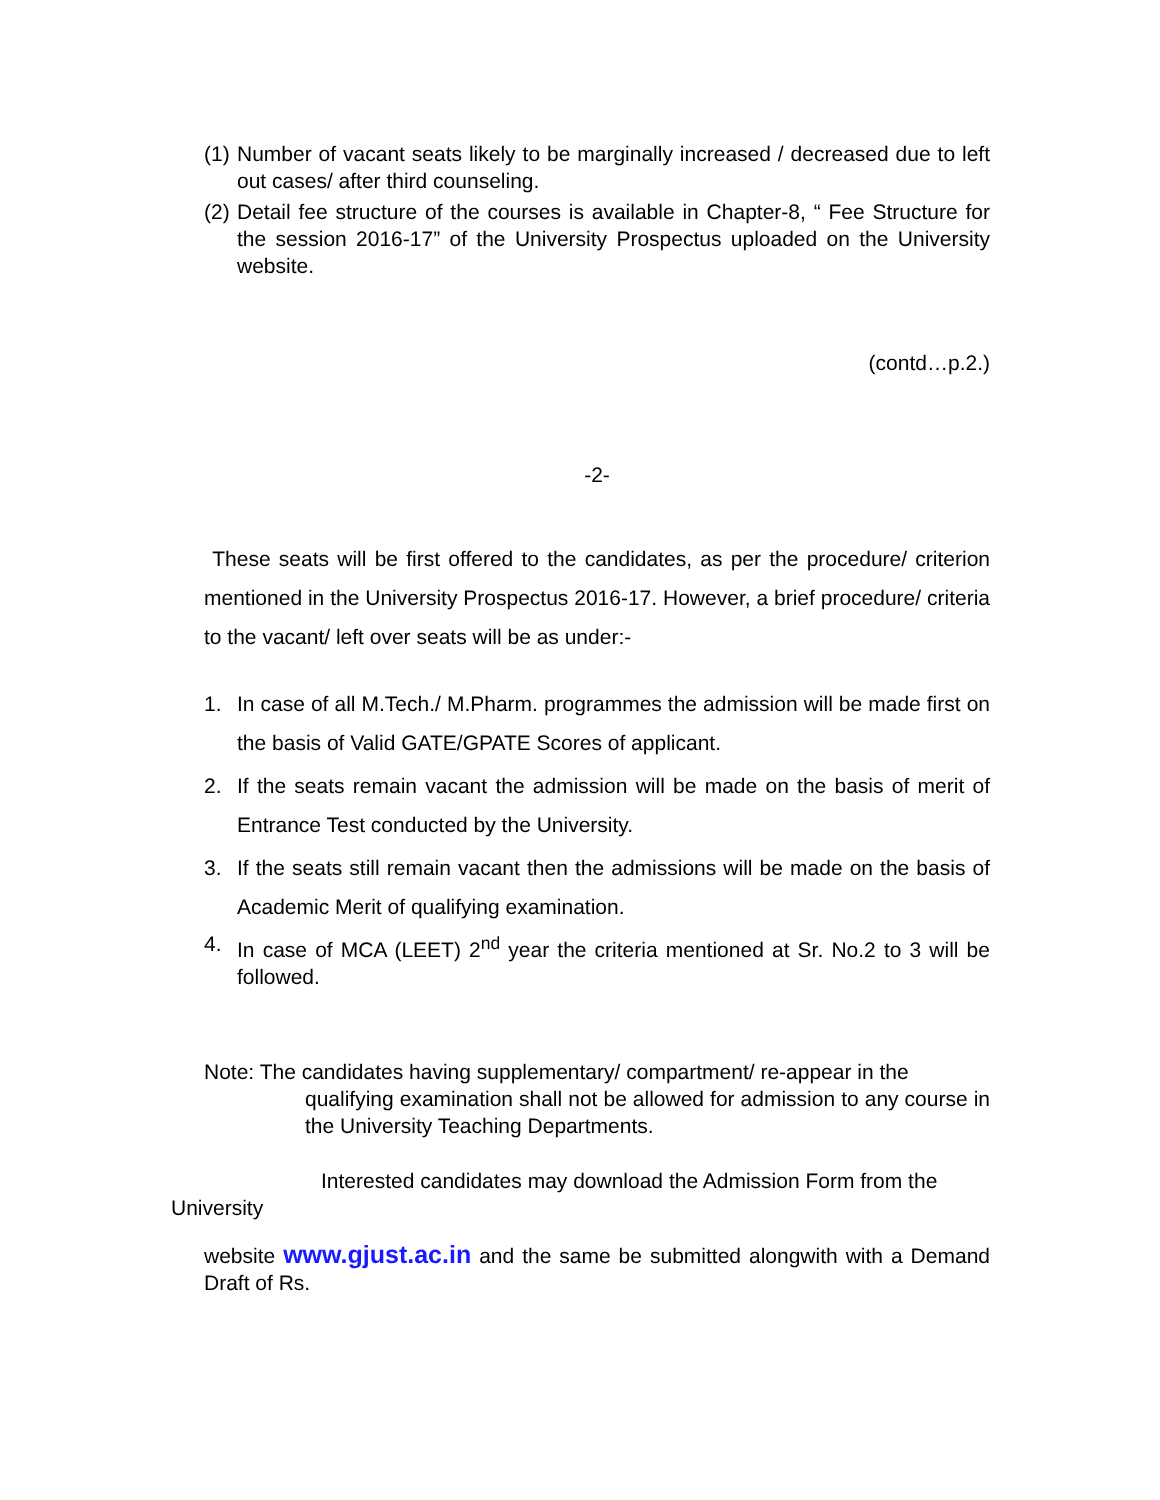(1) Number of vacant seats likely to be marginally increased / decreased due to left out cases/ after third counseling.
(2) Detail fee structure of the courses is available in Chapter-8, “ Fee Structure for the session 2016-17” of the University Prospectus uploaded on the University website.
(contd…p.2.)
-2-
These seats will be first offered to the candidates, as per the procedure/ criterion mentioned in the University Prospectus 2016-17. However, a brief procedure/ criteria to the vacant/ left over seats will be as under:-
1. In case of all M.Tech./ M.Pharm. programmes the admission will be made first on the basis of Valid GATE/GPATE Scores of applicant.
2. If the seats remain vacant the admission will be made on the basis of merit of Entrance Test conducted by the University.
3. If the seats still remain vacant then the admissions will be made on the basis of Academic Merit of qualifying examination.
4. In case of MCA (LEET) 2<sup>nd</sup> year the criteria mentioned at Sr. No.2 to 3 will be followed.
Note: The candidates having supplementary/ compartment/ re-appear in the
qualifying examination shall not be allowed for admission to any course in the University Teaching Departments.
Interested candidates may download the Admission Form from the
University
website www.gjust.ac.in and the same be submitted alongwith with a Demand Draft of Rs.